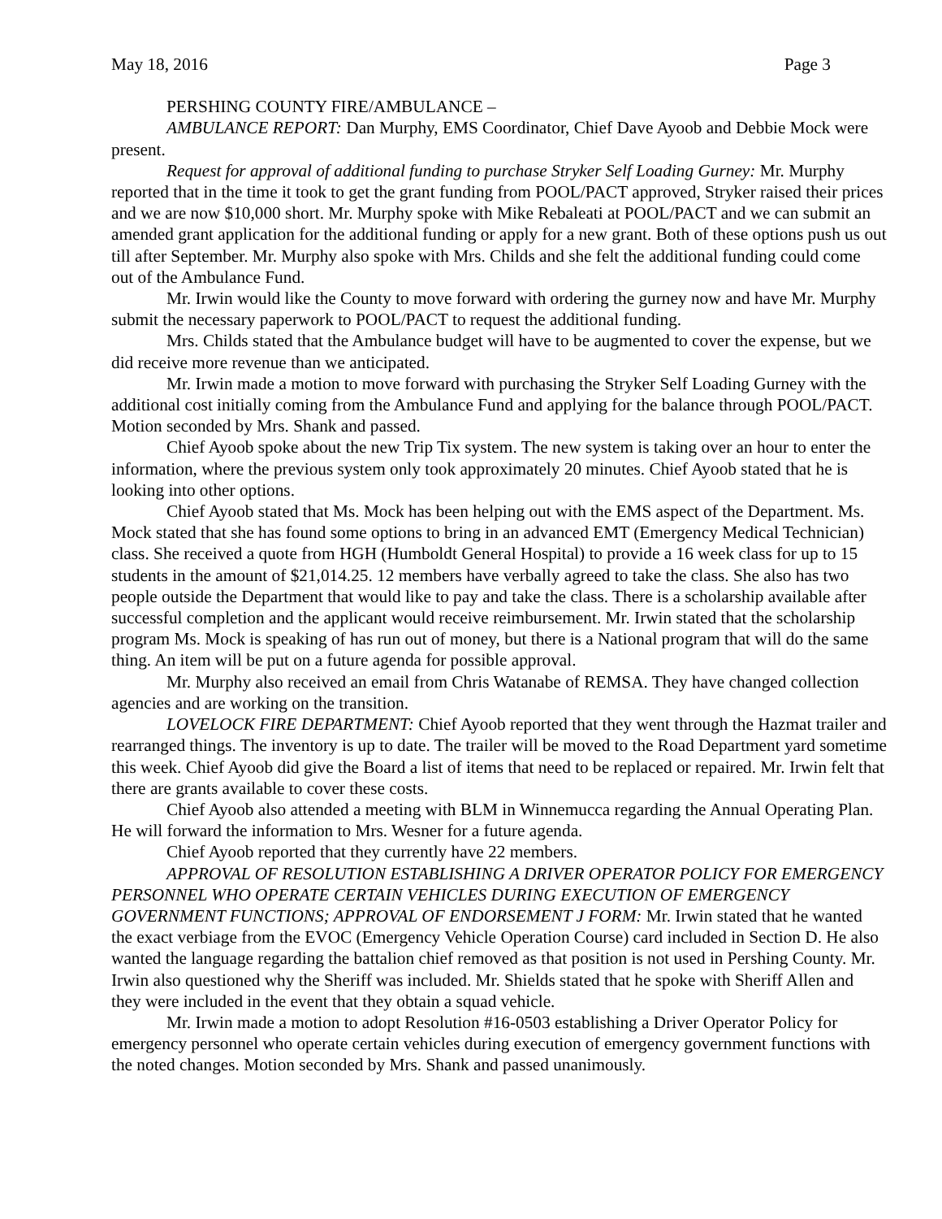May 18, 2016 Page 3
PERSHING COUNTY FIRE/AMBULANCE –
AMBULANCE REPORT: Dan Murphy, EMS Coordinator, Chief Dave Ayoob and Debbie Mock were present.
Request for approval of additional funding to purchase Stryker Self Loading Gurney: Mr. Murphy reported that in the time it took to get the grant funding from POOL/PACT approved, Stryker raised their prices and we are now $10,000 short. Mr. Murphy spoke with Mike Rebaleati at POOL/PACT and we can submit an amended grant application for the additional funding or apply for a new grant. Both of these options push us out till after September. Mr. Murphy also spoke with Mrs. Childs and she felt the additional funding could come out of the Ambulance Fund.
Mr. Irwin would like the County to move forward with ordering the gurney now and have Mr. Murphy submit the necessary paperwork to POOL/PACT to request the additional funding.
Mrs. Childs stated that the Ambulance budget will have to be augmented to cover the expense, but we did receive more revenue than we anticipated.
Mr. Irwin made a motion to move forward with purchasing the Stryker Self Loading Gurney with the additional cost initially coming from the Ambulance Fund and applying for the balance through POOL/PACT. Motion seconded by Mrs. Shank and passed.
Chief Ayoob spoke about the new Trip Tix system. The new system is taking over an hour to enter the information, where the previous system only took approximately 20 minutes. Chief Ayoob stated that he is looking into other options.
Chief Ayoob stated that Ms. Mock has been helping out with the EMS aspect of the Department. Ms. Mock stated that she has found some options to bring in an advanced EMT (Emergency Medical Technician) class. She received a quote from HGH (Humboldt General Hospital) to provide a 16 week class for up to 15 students in the amount of $21,014.25. 12 members have verbally agreed to take the class. She also has two people outside the Department that would like to pay and take the class. There is a scholarship available after successful completion and the applicant would receive reimbursement. Mr. Irwin stated that the scholarship program Ms. Mock is speaking of has run out of money, but there is a National program that will do the same thing. An item will be put on a future agenda for possible approval.
Mr. Murphy also received an email from Chris Watanabe of REMSA. They have changed collection agencies and are working on the transition.
LOVELOCK FIRE DEPARTMENT: Chief Ayoob reported that they went through the Hazmat trailer and rearranged things. The inventory is up to date. The trailer will be moved to the Road Department yard sometime this week. Chief Ayoob did give the Board a list of items that need to be replaced or repaired. Mr. Irwin felt that there are grants available to cover these costs.
Chief Ayoob also attended a meeting with BLM in Winnemucca regarding the Annual Operating Plan. He will forward the information to Mrs. Wesner for a future agenda.
Chief Ayoob reported that they currently have 22 members.
APPROVAL OF RESOLUTION ESTABLISHING A DRIVER OPERATOR POLICY FOR EMERGENCY PERSONNEL WHO OPERATE CERTAIN VEHICLES DURING EXECUTION OF EMERGENCY GOVERNMENT FUNCTIONS; APPROVAL OF ENDORSEMENT J FORM: Mr. Irwin stated that he wanted the exact verbiage from the EVOC (Emergency Vehicle Operation Course) card included in Section D. He also wanted the language regarding the battalion chief removed as that position is not used in Pershing County. Mr. Irwin also questioned why the Sheriff was included. Mr. Shields stated that he spoke with Sheriff Allen and they were included in the event that they obtain a squad vehicle.
Mr. Irwin made a motion to adopt Resolution #16-0503 establishing a Driver Operator Policy for emergency personnel who operate certain vehicles during execution of emergency government functions with the noted changes. Motion seconded by Mrs. Shank and passed unanimously.